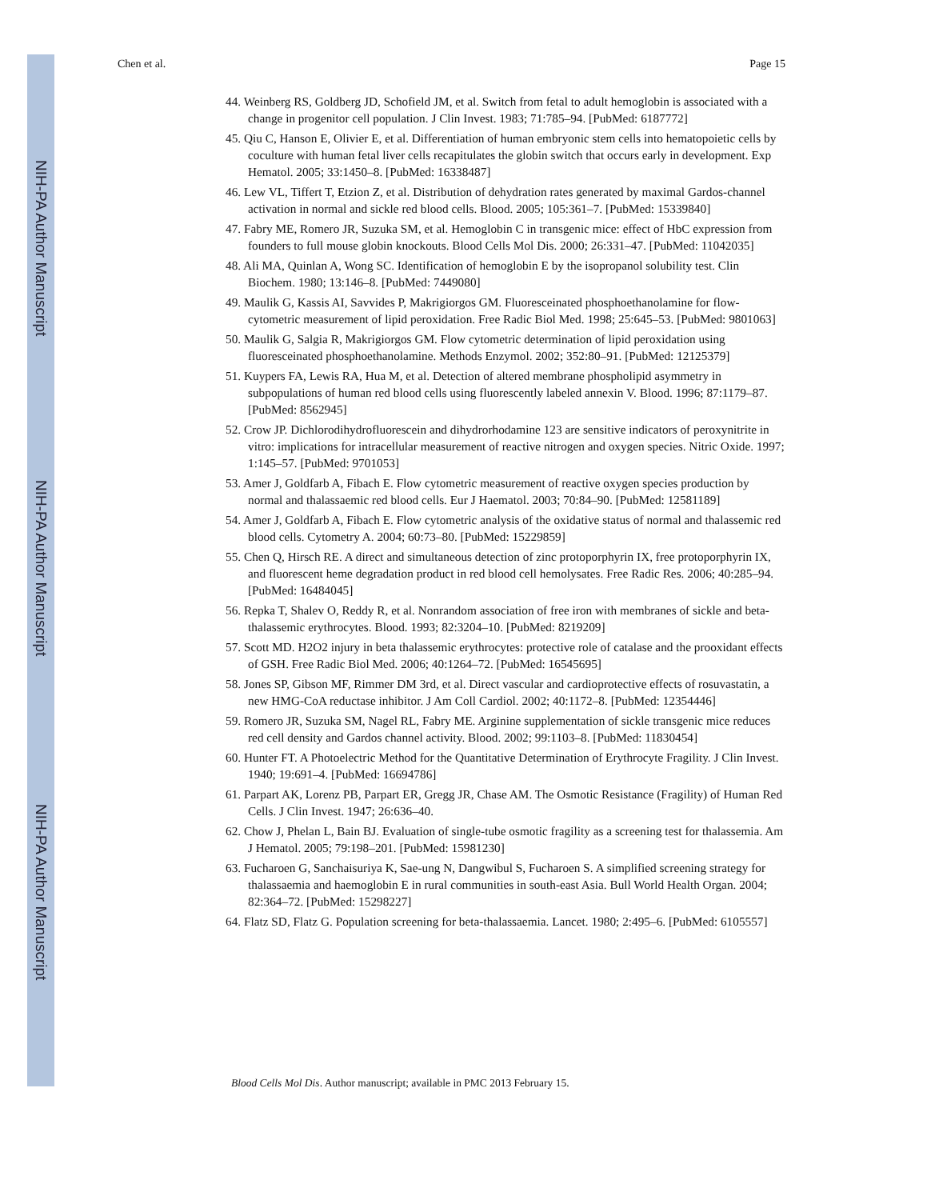NIH-PA Author Manuscript
NIH-PA Author Manuscript
NIH-PA Author Manuscript
Chen et al. Page 15
44. Weinberg RS, Goldberg JD, Schofield JM, et al. Switch from fetal to adult hemoglobin is associated with a change in progenitor cell population. J Clin Invest. 1983; 71:785–94. [PubMed: 6187772]
45. Qiu C, Hanson E, Olivier E, et al. Differentiation of human embryonic stem cells into hematopoietic cells by coculture with human fetal liver cells recapitulates the globin switch that occurs early in development. Exp Hematol. 2005; 33:1450–8. [PubMed: 16338487]
46. Lew VL, Tiffert T, Etzion Z, et al. Distribution of dehydration rates generated by maximal Gardos-channel activation in normal and sickle red blood cells. Blood. 2005; 105:361–7. [PubMed: 15339840]
47. Fabry ME, Romero JR, Suzuka SM, et al. Hemoglobin C in transgenic mice: effect of HbC expression from founders to full mouse globin knockouts. Blood Cells Mol Dis. 2000; 26:331–47. [PubMed: 11042035]
48. Ali MA, Quinlan A, Wong SC. Identification of hemoglobin E by the isopropanol solubility test. Clin Biochem. 1980; 13:146–8. [PubMed: 7449080]
49. Maulik G, Kassis AI, Savvides P, Makrigiorgos GM. Fluoresceinated phosphoethanolamine for flow-cytometric measurement of lipid peroxidation. Free Radic Biol Med. 1998; 25:645–53. [PubMed: 9801063]
50. Maulik G, Salgia R, Makrigiorgos GM. Flow cytometric determination of lipid peroxidation using fluoresceinated phosphoethanolamine. Methods Enzymol. 2002; 352:80–91. [PubMed: 12125379]
51. Kuypers FA, Lewis RA, Hua M, et al. Detection of altered membrane phospholipid asymmetry in subpopulations of human red blood cells using fluorescently labeled annexin V. Blood. 1996; 87:1179–87. [PubMed: 8562945]
52. Crow JP. Dichlorodihydrofluorescein and dihydrorhodamine 123 are sensitive indicators of peroxynitrite in vitro: implications for intracellular measurement of reactive nitrogen and oxygen species. Nitric Oxide. 1997; 1:145–57. [PubMed: 9701053]
53. Amer J, Goldfarb A, Fibach E. Flow cytometric measurement of reactive oxygen species production by normal and thalassaemic red blood cells. Eur J Haematol. 2003; 70:84–90. [PubMed: 12581189]
54. Amer J, Goldfarb A, Fibach E. Flow cytometric analysis of the oxidative status of normal and thalassemic red blood cells. Cytometry A. 2004; 60:73–80. [PubMed: 15229859]
55. Chen Q, Hirsch RE. A direct and simultaneous detection of zinc protoporphyrin IX, free protoporphyrin IX, and fluorescent heme degradation product in red blood cell hemolysates. Free Radic Res. 2006; 40:285–94. [PubMed: 16484045]
56. Repka T, Shalev O, Reddy R, et al. Nonrandom association of free iron with membranes of sickle and beta-thalassemic erythrocytes. Blood. 1993; 82:3204–10. [PubMed: 8219209]
57. Scott MD. H2O2 injury in beta thalassemic erythrocytes: protective role of catalase and the prooxidant effects of GSH. Free Radic Biol Med. 2006; 40:1264–72. [PubMed: 16545695]
58. Jones SP, Gibson MF, Rimmer DM 3rd, et al. Direct vascular and cardioprotective effects of rosuvastatin, a new HMG-CoA reductase inhibitor. J Am Coll Cardiol. 2002; 40:1172–8. [PubMed: 12354446]
59. Romero JR, Suzuka SM, Nagel RL, Fabry ME. Arginine supplementation of sickle transgenic mice reduces red cell density and Gardos channel activity. Blood. 2002; 99:1103–8. [PubMed: 11830454]
60. Hunter FT. A Photoelectric Method for the Quantitative Determination of Erythrocyte Fragility. J Clin Invest. 1940; 19:691–4. [PubMed: 16694786]
61. Parpart AK, Lorenz PB, Parpart ER, Gregg JR, Chase AM. The Osmotic Resistance (Fragility) of Human Red Cells. J Clin Invest. 1947; 26:636–40.
62. Chow J, Phelan L, Bain BJ. Evaluation of single-tube osmotic fragility as a screening test for thalassemia. Am J Hematol. 2005; 79:198–201. [PubMed: 15981230]
63. Fucharoen G, Sanchaisuriya K, Sae-ung N, Dangwibul S, Fucharoen S. A simplified screening strategy for thalassaemia and haemoglobin E in rural communities in south-east Asia. Bull World Health Organ. 2004; 82:364–72. [PubMed: 15298227]
64. Flatz SD, Flatz G. Population screening for beta-thalassaemia. Lancet. 1980; 2:495–6. [PubMed: 6105557]
Blood Cells Mol Dis. Author manuscript; available in PMC 2013 February 15.